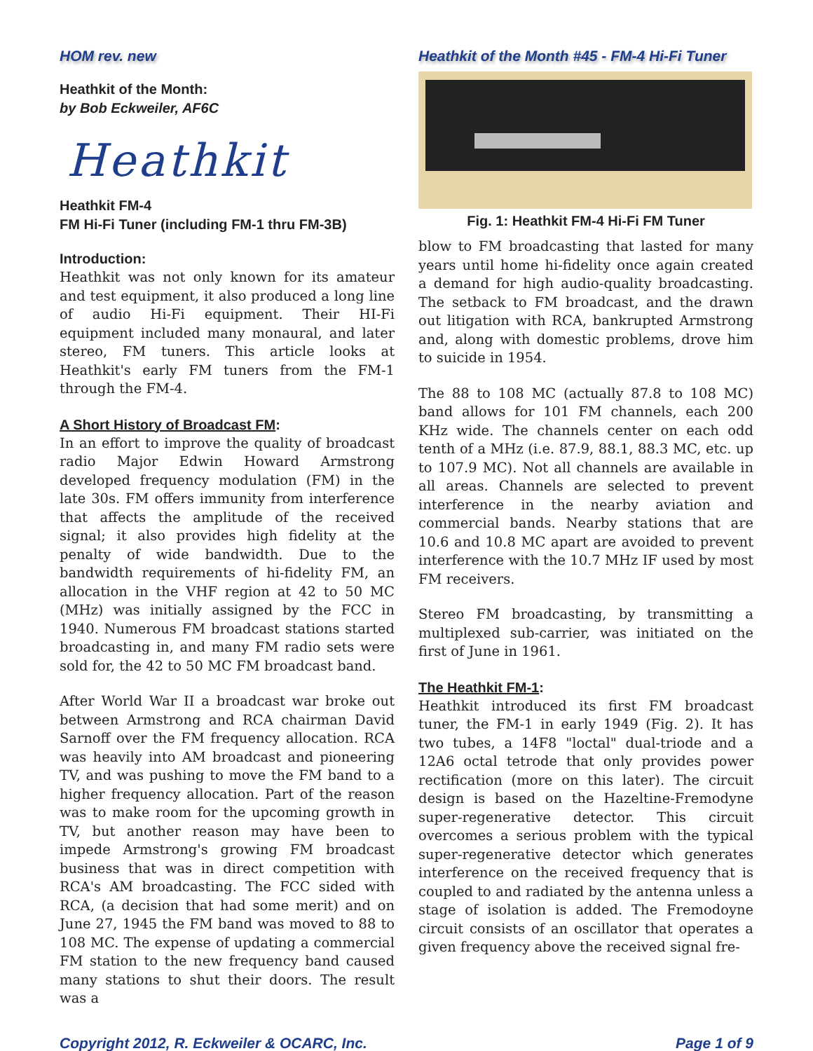HOM rev. new
Heathkit of the Month:
by Bob Eckweiler, AF6C
Heathkit
Heathkit FM-4
FM Hi-Fi Tuner (including FM-1 thru FM-3B)
Introduction:
Heathkit was not only known for its amateur and test equipment, it also produced a long line of audio Hi-Fi equipment. Their HI-Fi equipment included many monaural, and later stereo, FM tuners. This article looks at Heathkit's early FM tuners from the FM-1 through the FM-4.
A Short History of Broadcast FM:
In an effort to improve the quality of broadcast radio Major Edwin Howard Armstrong developed frequency modulation (FM) in the late 30s. FM offers immunity from interference that affects the amplitude of the received signal; it also provides high fidelity at the penalty of wide bandwidth. Due to the bandwidth requirements of hi-fidelity FM, an allocation in the VHF region at 42 to 50 MC (MHz) was initially assigned by the FCC in 1940. Numerous FM broadcast stations started broadcasting in, and many FM radio sets were sold for, the 42 to 50 MC FM broadcast band.
After World War II a broadcast war broke out between Armstrong and RCA chairman David Sarnoff over the FM frequency allocation. RCA was heavily into AM broadcast and pioneering TV, and was pushing to move the FM band to a higher frequency allocation. Part of the reason was to make room for the upcoming growth in TV, but another reason may have been to impede Armstrong's growing FM broadcast business that was in direct competition with RCA's AM broadcasting. The FCC sided with RCA, (a decision that had some merit) and on June 27, 1945 the FM band was moved to 88 to 108 MC. The expense of updating a commercial FM station to the new frequency band caused many stations to shut their doors. The result was a
Heathkit of the Month #45 - FM-4 Hi-Fi Tuner
Fig. 1: Heathkit FM-4 Hi-Fi FM Tuner
blow to FM broadcasting that lasted for many years until home hi-fidelity once again created a demand for high audio-quality broadcasting. The setback to FM broadcast, and the drawn out litigation with RCA, bankrupted Armstrong and, along with domestic problems, drove him to suicide in 1954.
The 88 to 108 MC (actually 87.8 to 108 MC) band allows for 101 FM channels, each 200 KHz wide. The channels center on each odd tenth of a MHz (i.e. 87.9, 88.1, 88.3 MC, etc. up to 107.9 MC). Not all channels are available in all areas. Channels are selected to prevent interference in the nearby aviation and commercial bands. Nearby stations that are 10.6 and 10.8 MC apart are avoided to prevent interference with the 10.7 MHz IF used by most FM receivers.
Stereo FM broadcasting, by transmitting a multiplexed sub-carrier, was initiated on the first of June in 1961.
The Heathkit FM-1:
Heathkit introduced its first FM broadcast tuner, the FM-1 in early 1949 (Fig. 2). It has two tubes, a 14F8 "loctal" dual-triode and a 12A6 octal tetrode that only provides power rectification (more on this later). The circuit design is based on the Hazeltine-Fremodyne super-regenerative detector. This circuit overcomes a serious problem with the typical super-regenerative detector which generates interference on the received frequency that is coupled to and radiated by the antenna unless a stage of isolation is added. The Fremodoyne circuit consists of an oscillator that operates a given frequency above the received signal fre-
Copyright 2012, R. Eckweiler & OCARC, Inc. Page 1 of 9